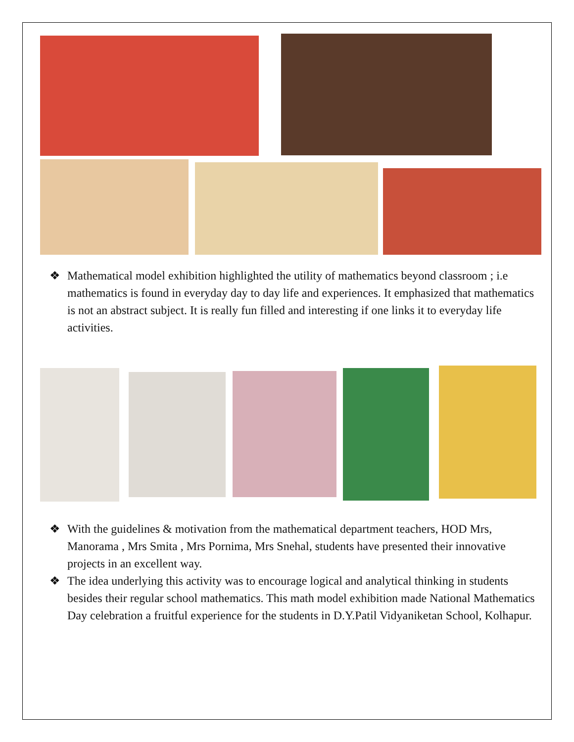❖ Mathematical model exhibition highlighted the utility of mathematics beyond classroom ; i.e mathematics is found in everyday day to day life and experiences. It emphasized that mathematics is not an abstract subject. It is really fun filled and interesting if one links it to everyday life activities.
❖ With the guidelines & motivation from the mathematical department teachers, HOD Mrs, Manorama , Mrs Smita , Mrs Pornima, Mrs Snehal, students have presented their innovative projects in an excellent way.
❖ The idea underlying this activity was to encourage logical and analytical thinking in students besides their regular school mathematics. This math model exhibition made National Mathematics Day celebration a fruitful experience for the students in D.Y.Patil Vidyaniketan School, Kolhapur.